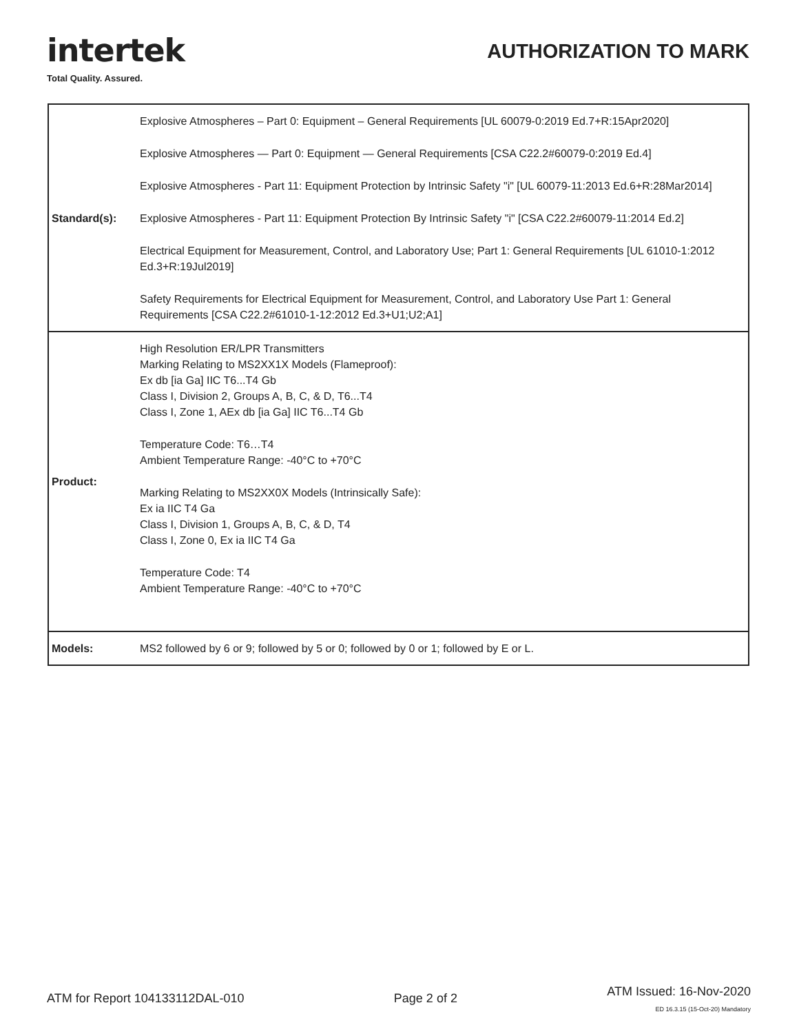intertek
Total Quality. Assured.
AUTHORIZATION TO MARK
| Standard(s): | Explosive Atmospheres – Part 0: Equipment – General Requirements [UL 60079-0:2019 Ed.7+R:15Apr2020] Explosive Atmospheres — Part 0: Equipment — General Requirements [CSA C22.2#60079-0:2019 Ed.4] Explosive Atmospheres - Part 11: Equipment Protection by Intrinsic Safety "i" [UL 60079-11:2013 Ed.6+R:28Mar2014] Explosive Atmospheres - Part 11: Equipment Protection By Intrinsic Safety "i" [CSA C22.2#60079-11:2014 Ed.2] Electrical Equipment for Measurement, Control, and Laboratory Use; Part 1: General Requirements [UL 61010-1:2012 Ed.3+R:19Jul2019] Safety Requirements for Electrical Equipment for Measurement, Control, and Laboratory Use Part 1: General Requirements [CSA C22.2#61010-1-12:2012 Ed.3+U1;U2;A1] |
| Product: | High Resolution ER/LPR Transmitters Marking Relating to MS2XX1X Models (Flameproof): Ex db [ia Ga] IIC T6...T4 Gb Class I, Division 2, Groups A, B, C, & D, T6...T4 Class I, Zone 1, AEx db [ia Ga] IIC T6...T4 Gb Temperature Code: T6…T4 Ambient Temperature Range: -40°C to +70°C Marking Relating to MS2XX0X Models (Intrinsically Safe): Ex ia IIC T4 Ga Class I, Division 1, Groups A, B, C, & D, T4 Class I, Zone 0, Ex ia IIC T4 Ga Temperature Code: T4 Ambient Temperature Range: -40°C to +70°C |
| Models: | MS2 followed by 6 or 9; followed by 5 or 0; followed by 0 or 1; followed by E or L. |
ATM for Report 104133112DAL-010
Page 2 of 2
ATM Issued: 16-Nov-2020
ED 16.3.15 (15-Oct-20) Mandatory